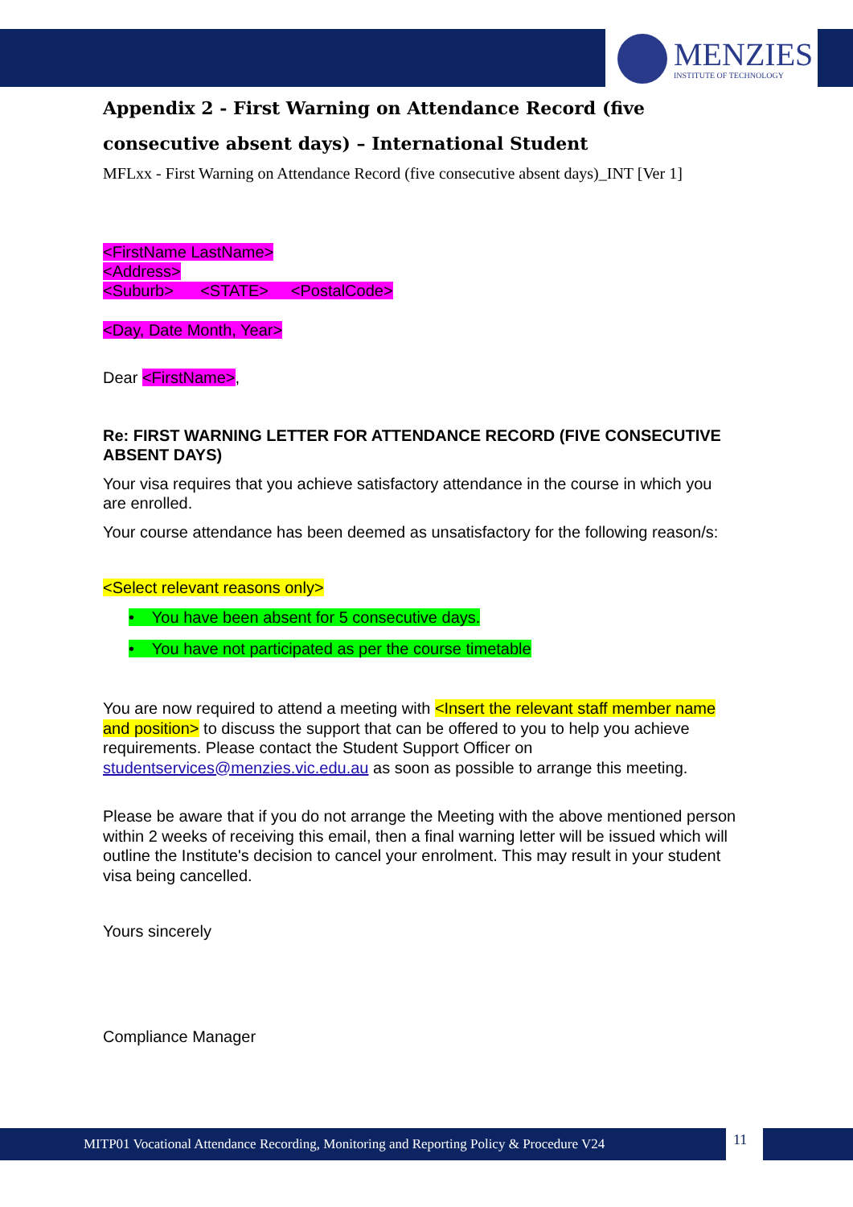MENZIES
INSTITUTE OF TECHNOLOGY
Appendix 2 - First Warning on Attendance Record (five consecutive absent days) – International Student
MFLxx - First Warning on Attendance Record (five consecutive absent days)_INT [Ver 1]
<FirstName LastName>
<Address>
<Suburb> <STATE> <PostalCode>
<Day, Date Month, Year>
Dear <FirstName>,
Re: FIRST WARNING LETTER FOR ATTENDANCE RECORD (FIVE CONSECUTIVE ABSENT DAYS)
Your visa requires that you achieve satisfactory attendance in the course in which you are enrolled.
Your course attendance has been deemed as unsatisfactory for the following reason/s:
<Select relevant reasons only>
• You have been absent for 5 consecutive days.
• You have not participated as per the course timetable
You are now required to attend a meeting with <Insert the relevant staff member name and position> to discuss the support that can be offered to you to help you achieve requirements. Please contact the Student Support Officer on studentservices@menzies.vic.edu.au as soon as possible to arrange this meeting.
Please be aware that if you do not arrange the Meeting with the above mentioned person within 2 weeks of receiving this email, then a final warning letter will be issued which will outline the Institute's decision to cancel your enrolment. This may result in your student visa being cancelled.
Yours sincerely
Compliance Manager
MITP01 Vocational Attendance Recording, Monitoring and Reporting Policy & Procedure V24 11